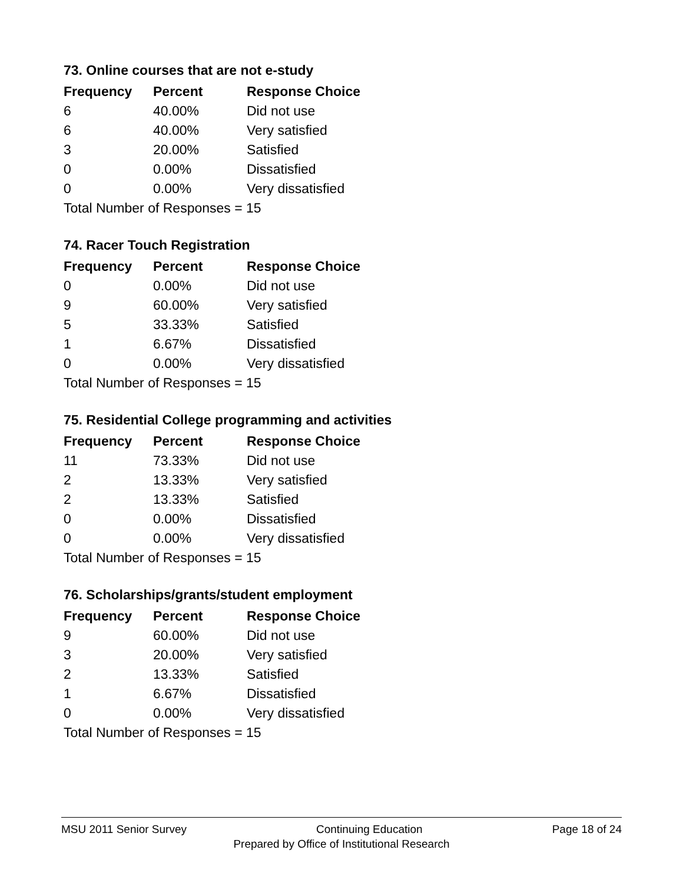73. Online courses that are not e-study
| Frequency | Percent | Response Choice |
| --- | --- | --- |
| 6 | 40.00% | Did not use |
| 6 | 40.00% | Very satisfied |
| 3 | 20.00% | Satisfied |
| 0 | 0.00% | Dissatisfied |
| 0 | 0.00% | Very dissatisfied |
| Total Number of Responses = 15 | | |
74. Racer Touch Registration
| Frequency | Percent | Response Choice |
| --- | --- | --- |
| 0 | 0.00% | Did not use |
| 9 | 60.00% | Very satisfied |
| 5 | 33.33% | Satisfied |
| 1 | 6.67% | Dissatisfied |
| 0 | 0.00% | Very dissatisfied |
| Total Number of Responses = 15 | | |
75. Residential College programming and activities
| Frequency | Percent | Response Choice |
| --- | --- | --- |
| 11 | 73.33% | Did not use |
| 2 | 13.33% | Very satisfied |
| 2 | 13.33% | Satisfied |
| 0 | 0.00% | Dissatisfied |
| 0 | 0.00% | Very dissatisfied |
| Total Number of Responses = 15 | | |
76. Scholarships/grants/student employment
| Frequency | Percent | Response Choice |
| --- | --- | --- |
| 9 | 60.00% | Did not use |
| 3 | 20.00% | Very satisfied |
| 2 | 13.33% | Satisfied |
| 1 | 6.67% | Dissatisfied |
| 0 | 0.00% | Very dissatisfied |
| Total Number of Responses = 15 | | |
MSU 2011 Senior Survey Continuing Education Page 18 of 24
Prepared by Office of Institutional Research